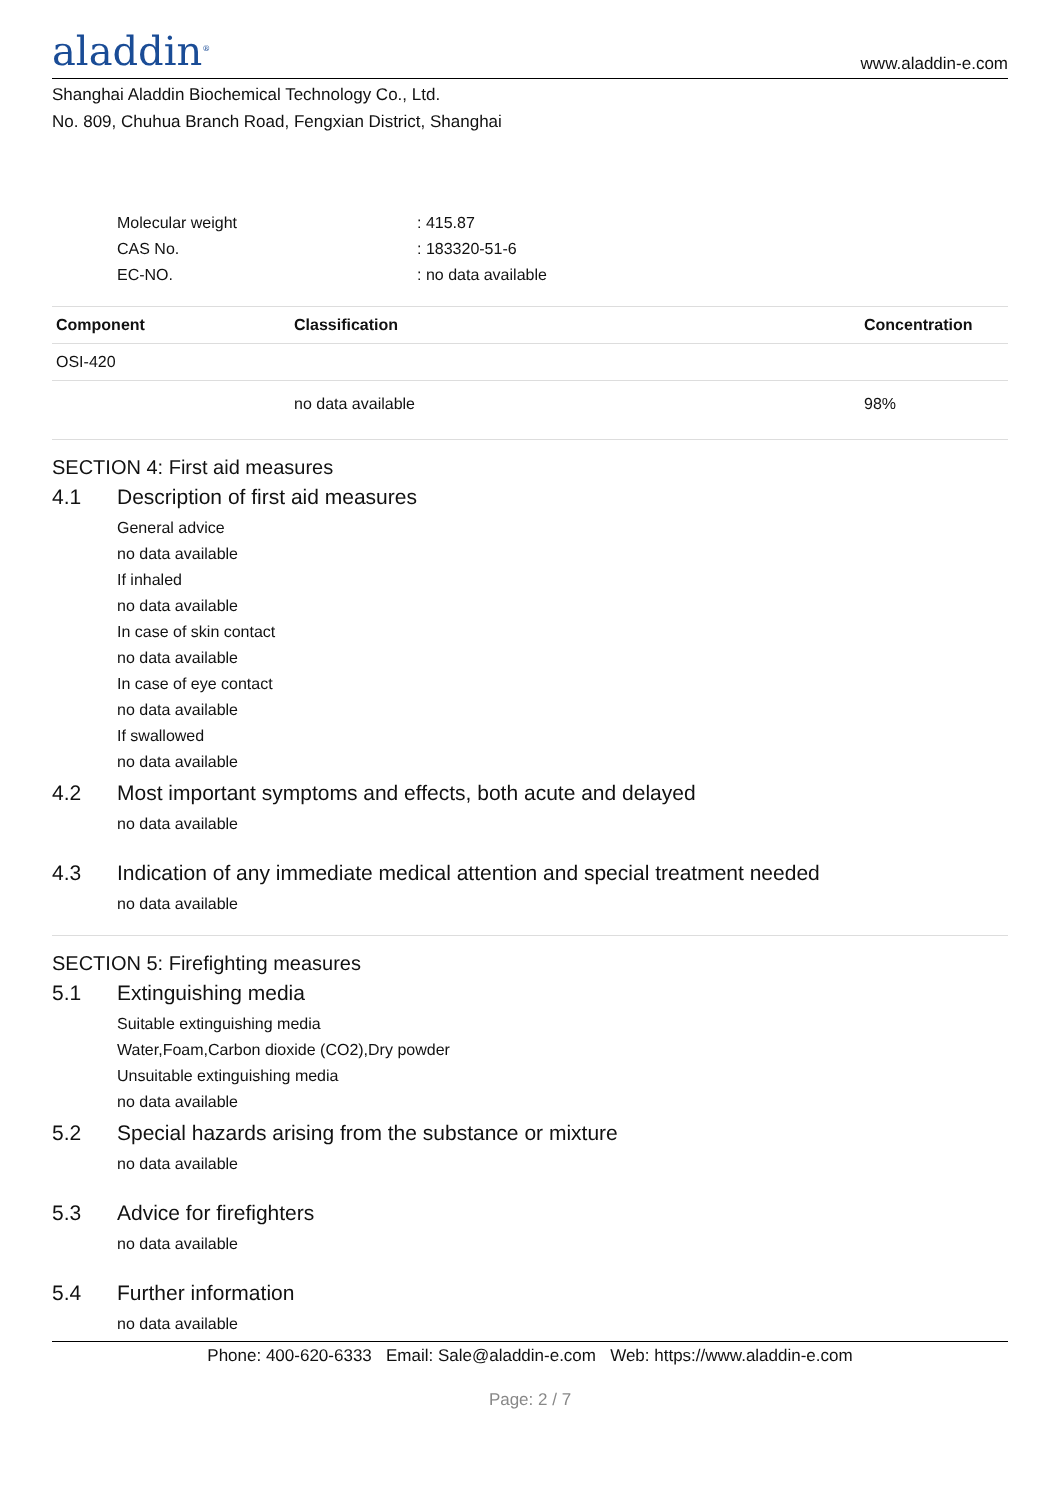aladdin<sup>®</sup>
www.aladdin-e.com
Shanghai Aladdin Biochemical Technology Co., Ltd.
No. 809, Chuhua Branch Road, Fengxian District, Shanghai
Molecular weight: 415.87
CAS No.: 183320-51-6
EC-NO.: no data available
| Component | Classification | Concentration |
| --- | --- | --- |
| OSI-420 | | |
| | no data available | 98% |
SECTION 4: First aid measures
4.1 Description of first aid measures
General advice
no data available
If inhaled
no data available
In case of skin contact
no data available
In case of eye contact
no data available
If swallowed
no data available
4.2 Most important symptoms and effects, both acute and delayed
no data available
4.3 Indication of any immediate medical attention and special treatment needed
no data available
SECTION 5: Firefighting measures
5.1 Extinguishing media
Suitable extinguishing media
Water,Foam,Carbon dioxide (CO2),Dry powder
Unsuitable extinguishing media
no data available
5.2 Special hazards arising from the substance or mixture
no data available
5.3 Advice for firefighters
no data available
5.4 Further information
no data available
Phone: 400-620-6333 Email: Sale@aladdin-e.com Web: https://www.aladdin-e.com
Page: 2 / 7